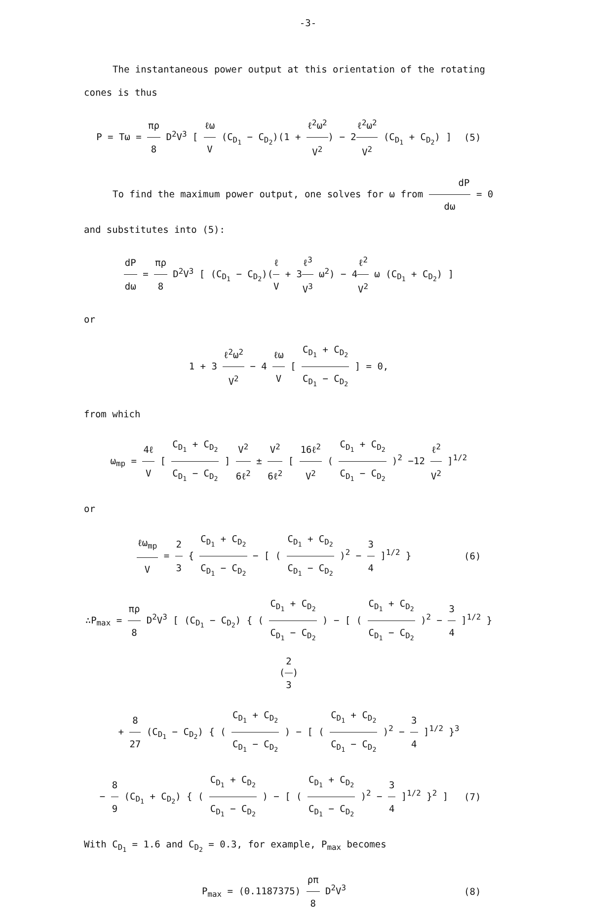-3-
The instantaneous power output at this orientation of the rotating cones is thus
P = Tω = πρ 8 D<sup>2</sup>V<sup>3</sup> [ ℓω V (C<sub>D<sub>1</sub></sub> − C<sub>D<sub>2</sub></sub>)(1 + ℓ<sup>2</sup>ω<sup>2</sup> V<sup>2</sup>) − 2ℓ<sup>2</sup>ω<sup>2</sup> V<sup>2</sup> (C<sub>D<sub>1</sub></sub> + C<sub>D<sub>2</sub></sub>) ] (5)
To find the maximum power output, one solves for ω from dP dω = 0 and substitutes into (5):
dP dω = πρ 8 D<sup>2</sup>V<sup>3</sup> [ (C<sub>D<sub>1</sub></sub> − C<sub>D<sub>2</sub></sub>)(ℓ V + 3ℓ<sup>3</sup> V<sup>3</sup> ω<sup>2</sup>) − 4ℓ<sup>2</sup> V<sup>2</sup> ω (C<sub>D<sub>1</sub></sub> + C<sub>D<sub>2</sub></sub>) ]
or
1 + 3 ℓ<sup>2</sup>ω<sup>2</sup> V<sup>2</sup> − 4 ℓω V [ C<sub>D<sub>1</sub></sub> + C<sub>D<sub>2</sub></sub> C<sub>D<sub>1</sub></sub> − C<sub>D<sub>2</sub></sub> ] = 0,
from which
ω<sub>mp</sub> = 4ℓ V [ C<sub>D<sub>1</sub></sub> + C<sub>D<sub>2</sub></sub> C<sub>D<sub>1</sub></sub> − C<sub>D<sub>2</sub></sub> ] V<sup>2</sup> 6ℓ<sup>2</sup> ± V<sup>2</sup> 6ℓ<sup>2</sup> [ 16ℓ<sup>2</sup> V<sup>2</sup> ( C<sub>D<sub>1</sub></sub> + C<sub>D<sub>2</sub></sub> C<sub>D<sub>1</sub></sub> − C<sub>D<sub>2</sub></sub> )<sup>2</sup> −12 ℓ<sup>2</sup> V<sup>2</sup> ]<sup>1/2</sup>
or
ℓω<sub>mp</sub> V = 2 3 { C<sub>D<sub>1</sub></sub> + C<sub>D<sub>2</sub></sub> C<sub>D<sub>1</sub></sub> − C<sub>D<sub>2</sub></sub> − [ ( C<sub>D<sub>1</sub></sub> + C<sub>D<sub>2</sub></sub> C<sub>D<sub>1</sub></sub> − C<sub>D<sub>2</sub></sub> )<sup>2</sup> − 3 4 ]<sup>1/2</sup> } (6)
∴P<sub>max</sub> = πρ 8 D<sup>2</sup>V<sup>3</sup> [ (C<sub>D<sub>1</sub></sub> − C<sub>D<sub>2</sub></sub>) { ( C<sub>D<sub>1</sub></sub> + C<sub>D<sub>2</sub></sub> C<sub>D<sub>1</sub></sub> − C<sub>D<sub>2</sub></sub> ) − [ ( C<sub>D<sub>1</sub></sub> + C<sub>D<sub>2</sub></sub> C<sub>D<sub>1</sub></sub> − C<sub>D<sub>2</sub></sub> )<sup>2</sup> − 3 4 ]<sup>1/2</sup> } (2 3)
+ 8 27 (C<sub>D<sub>1</sub></sub> − C<sub>D<sub>2</sub></sub>) { ( C<sub>D<sub>1</sub></sub> + C<sub>D<sub>2</sub></sub> C<sub>D<sub>1</sub></sub> − C<sub>D<sub>2</sub></sub> ) − [ ( C<sub>D<sub>1</sub></sub> + C<sub>D<sub>2</sub></sub> C<sub>D<sub>1</sub></sub> − C<sub>D<sub>2</sub></sub> )<sup>2</sup> − 3 4 ]<sup>1/2</sup> }<sup>3</sup>
− 8 9 (C<sub>D<sub>1</sub></sub> + C<sub>D<sub>2</sub></sub>) { ( C<sub>D<sub>1</sub></sub> + C<sub>D<sub>2</sub></sub> C<sub>D<sub>1</sub></sub> − C<sub>D<sub>2</sub></sub> ) − [ ( C<sub>D<sub>1</sub></sub> + C<sub>D<sub>2</sub></sub> C<sub>D<sub>1</sub></sub> − C<sub>D<sub>2</sub></sub> )<sup>2</sup> − 3 4 ]<sup>1/2</sup> }<sup>2</sup> ] (7)
With C<sub>D<sub>1</sub></sub> = 1.6 and C<sub>D<sub>2</sub></sub> = 0.3, for example, P<sub>max</sub> becomes
P<sub>max</sub> = (0.1187375) ρπ 8 D<sup>2</sup>V<sup>3</sup> (8)